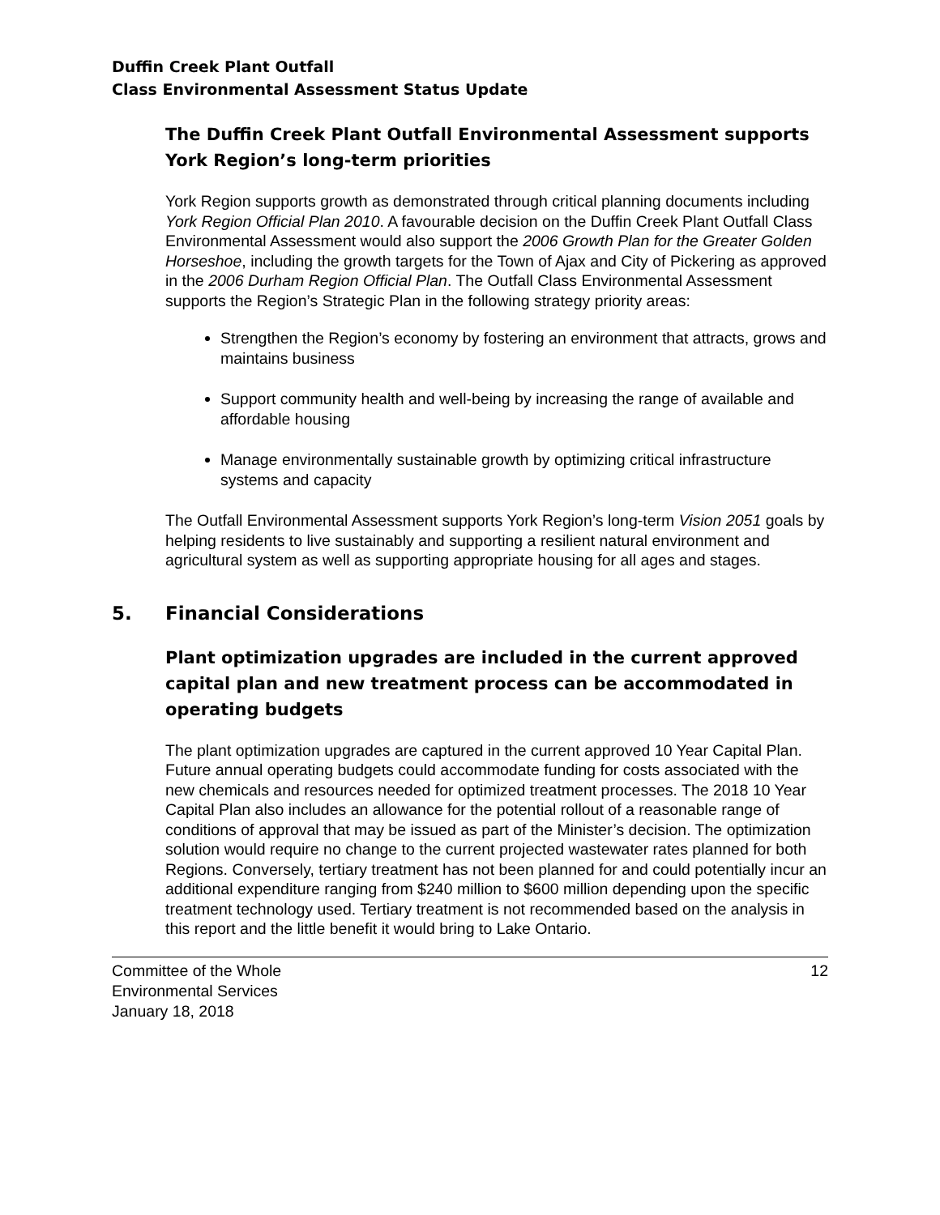Duffin Creek Plant Outfall
Class Environmental Assessment Status Update
The Duffin Creek Plant Outfall Environmental Assessment supports York Region’s long-term priorities
York Region supports growth as demonstrated through critical planning documents including York Region Official Plan 2010. A favourable decision on the Duffin Creek Plant Outfall Class Environmental Assessment would also support the 2006 Growth Plan for the Greater Golden Horseshoe, including the growth targets for the Town of Ajax and City of Pickering as approved in the 2006 Durham Region Official Plan. The Outfall Class Environmental Assessment supports the Region’s Strategic Plan in the following strategy priority areas:
Strengthen the Region’s economy by fostering an environment that attracts, grows and maintains business
Support community health and well-being by increasing the range of available and affordable housing
Manage environmentally sustainable growth by optimizing critical infrastructure systems and capacity
The Outfall Environmental Assessment supports York Region’s long-term Vision 2051 goals by helping residents to live sustainably and supporting a resilient natural environment and agricultural system as well as supporting appropriate housing for all ages and stages.
5. Financial Considerations
Plant optimization upgrades are included in the current approved capital plan and new treatment process can be accommodated in operating budgets
The plant optimization upgrades are captured in the current approved 10 Year Capital Plan. Future annual operating budgets could accommodate funding for costs associated with the new chemicals and resources needed for optimized treatment processes. The 2018 10 Year Capital Plan also includes an allowance for the potential rollout of a reasonable range of conditions of approval that may be issued as part of the Minister’s decision. The optimization solution would require no change to the current projected wastewater rates planned for both Regions. Conversely, tertiary treatment has not been planned for and could potentially incur an additional expenditure ranging from $240 million to $600 million depending upon the specific treatment technology used. Tertiary treatment is not recommended based on the analysis in this report and the little benefit it would bring to Lake Ontario.
Committee of the Whole
Environmental Services
January 18, 2018
12